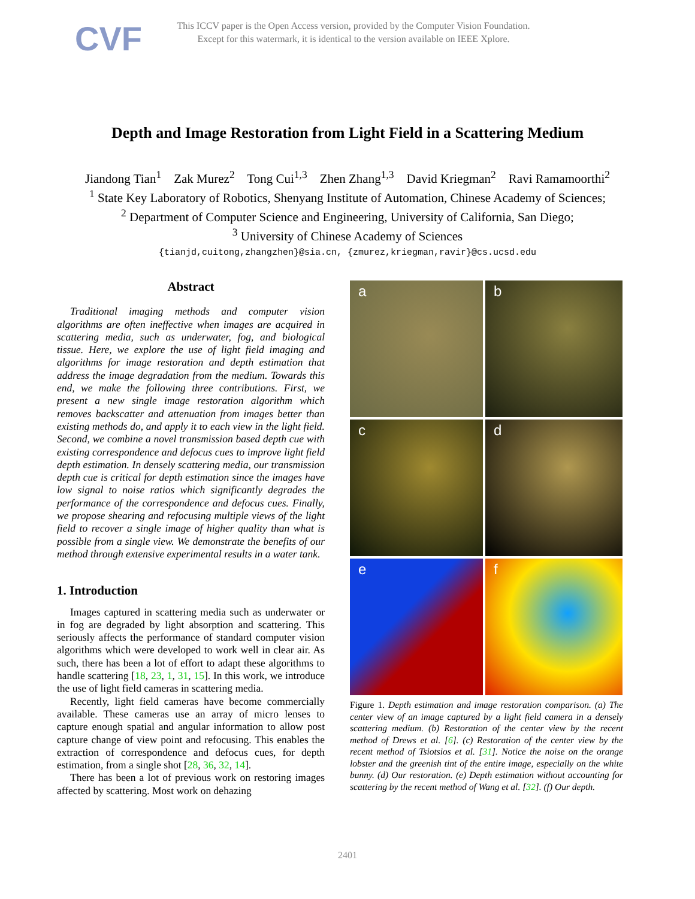CVF
This ICCV paper is the Open Access version, provided by the Computer Vision Foundation.
Except for this watermark, it is identical to the version available on IEEE Xplore.
Depth and Image Restoration from Light Field in a Scattering Medium
Jiandong Tian<sup>1</sup> Zak Murez<sup>2</sup> Tong Cui<sup>1,3</sup> Zhen Zhang<sup>1,3</sup> David Kriegman<sup>2</sup> Ravi Ramamoorthi<sup>2</sup>
<sup>1</sup> State Key Laboratory of Robotics, Shenyang Institute of Automation, Chinese Academy of Sciences;
<sup>2</sup> Department of Computer Science and Engineering, University of California, San Diego;
<sup>3</sup> University of Chinese Academy of Sciences
{tianjd,cuitong,zhangzhen}@sia.cn, {zmurez,kriegman,ravir}@cs.ucsd.edu
Abstract
Traditional imaging methods and computer vision algorithms are often ineffective when images are acquired in scattering media, such as underwater, fog, and biological tissue. Here, we explore the use of light field imaging and algorithms for image restoration and depth estimation that address the image degradation from the medium. Towards this end, we make the following three contributions. First, we present a new single image restoration algorithm which removes backscatter and attenuation from images better than existing methods do, and apply it to each view in the light field. Second, we combine a novel transmission based depth cue with existing correspondence and defocus cues to improve light field depth estimation. In densely scattering media, our transmission depth cue is critical for depth estimation since the images have low signal to noise ratios which significantly degrades the performance of the correspondence and defocus cues. Finally, we propose shearing and refocusing multiple views of the light field to recover a single image of higher quality than what is possible from a single view. We demonstrate the benefits of our method through extensive experimental results in a water tank.
1. Introduction
Images captured in scattering media such as underwater or in fog are degraded by light absorption and scattering. This seriously affects the performance of standard computer vision algorithms which were developed to work well in clear air. As such, there has been a lot of effort to adapt these algorithms to handle scattering [18, 23, 1, 31, 15]. In this work, we introduce the use of light field cameras in scattering media.
Recently, light field cameras have become commercially available. These cameras use an array of micro lenses to capture enough spatial and angular information to allow post capture change of view point and refocusing. This enables the extraction of correspondence and defocus cues, for depth estimation, from a single shot [28, 36, 32, 14].
There has been a lot of previous work on restoring images affected by scattering. Most work on dehazing
a
b
c
d
e
f
Figure 1. Depth estimation and image restoration comparison. (a) The center view of an image captured by a light field camera in a densely scattering medium. (b) Restoration of the center view by the recent method of Drews et al. [6]. (c) Restoration of the center view by the recent method of Tsiotsios et al. [31]. Notice the noise on the orange lobster and the greenish tint of the entire image, especially on the white bunny. (d) Our restoration. (e) Depth estimation without accounting for scattering by the recent method of Wang et al. [32]. (f) Our depth.
2401